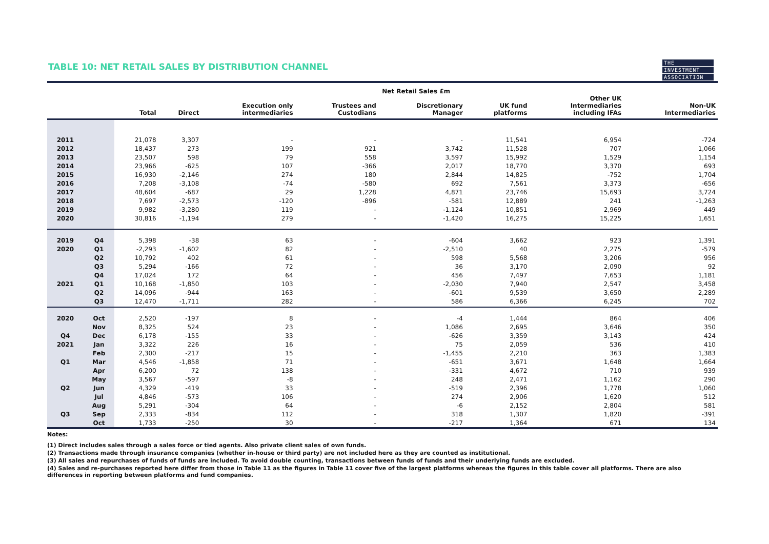TABLE 10: NET RETAIL SALES BY DISTRIBUTION CHANNEL
THE
INVESTMENT
ASSOCIATION
| | | Net Retail Sales £m | | | | | | | |
| --- | --- | --- | --- | --- | --- | --- | --- | --- | --- |
| | | Total | Direct | Execution only intermediaries | Trustees and Custodians | Discretionary Manager | UK fund platforms | Other UK Intermediaries including IFAs | Non-UK Intermediaries |
| 2011 | | 21,078 | 3,307 | - | - | - | 11,541 | 6,954 | -724 |
| 2012 | | 18,437 | 273 | 199 | 921 | 3,742 | 11,528 | 707 | 1,066 |
| 2013 | | 23,507 | 598 | 79 | 558 | 3,597 | 15,992 | 1,529 | 1,154 |
| 2014 | | 23,966 | -625 | 107 | -366 | 2,017 | 18,770 | 3,370 | 693 |
| 2015 | | 16,930 | -2,146 | 274 | 180 | 2,844 | 14,825 | -752 | 1,704 |
| 2016 | | 7,208 | -3,108 | -74 | -580 | 692 | 7,561 | 3,373 | -656 |
| 2017 | | 48,604 | -687 | 29 | 1,228 | 4,871 | 23,746 | 15,693 | 3,724 |
| 2018 | | 7,697 | -2,573 | -120 | -896 | -581 | 12,889 | 241 | -1,263 |
| 2019 | | 9,982 | -3,280 | 119 | - | -1,124 | 10,851 | 2,969 | 449 |
| 2020 | | 30,816 | -1,194 | 279 | - | -1,420 | 16,275 | 15,225 | 1,651 |
| 2019 | Q4 | 5,398 | -38 | 63 | - | -604 | 3,662 | 923 | 1,391 |
| 2020 | Q1 | -2,293 | -1,602 | 82 | - | -2,510 | 40 | 2,275 | -579 |
| | Q2 | 10,792 | 402 | 61 | - | 598 | 5,568 | 3,206 | 956 |
| | Q3 | 5,294 | -166 | 72 | - | 36 | 3,170 | 2,090 | 92 |
| | Q4 | 17,024 | 172 | 64 | - | 456 | 7,497 | 7,653 | 1,181 |
| 2021 | Q1 | 10,168 | -1,850 | 103 | - | -2,030 | 7,940 | 2,547 | 3,458 |
| | Q2 | 14,096 | -944 | 163 | - | -601 | 9,539 | 3,650 | 2,289 |
| | Q3 | 12,470 | -1,711 | 282 | - | 586 | 6,366 | 6,245 | 702 |
| 2020 | Oct | 2,520 | -197 | 8 | - | -4 | 1,444 | 864 | 406 |
| | Nov | 8,325 | 524 | 23 | - | 1,086 | 2,695 | 3,646 | 350 |
| Q4 | Dec | 6,178 | -155 | 33 | - | -626 | 3,359 | 3,143 | 424 |
| 2021 | Jan | 3,322 | 226 | 16 | - | 75 | 2,059 | 536 | 410 |
| | Feb | 2,300 | -217 | 15 | - | -1,455 | 2,210 | 363 | 1,383 |
| Q1 | Mar | 4,546 | -1,858 | 71 | - | -651 | 3,671 | 1,648 | 1,664 |
| | Apr | 6,200 | 72 | 138 | - | -331 | 4,672 | 710 | 939 |
| | May | 3,567 | -597 | -8 | - | 248 | 2,471 | 1,162 | 290 |
| Q2 | Jun | 4,329 | -419 | 33 | - | -519 | 2,396 | 1,778 | 1,060 |
| | Jul | 4,846 | -573 | 106 | - | 274 | 2,906 | 1,620 | 512 |
| | Aug | 5,291 | -304 | 64 | - | -6 | 2,152 | 2,804 | 581 |
| Q3 | Sep | 2,333 | -834 | 112 | - | 318 | 1,307 | 1,820 | -391 |
| | Oct | 1,733 | -250 | 30 | - | -217 | 1,364 | 671 | 134 |
Notes:
(1) Direct includes sales through a sales force or tied agents. Also private client sales of own funds.
(2) Transactions made through insurance companies (whether in-house or third party) are not included here as they are counted as institutional.
(3) All sales and repurchases of funds of funds are included. To avoid double counting, transactions between funds of funds and their underlying funds are excluded.
(4) Sales and re-purchases reported here differ from those in Table 11 as the figures in Table 11 cover five of the largest platforms whereas the figures in this table cover all platforms. There are also differences in reporting between platforms and fund companies.